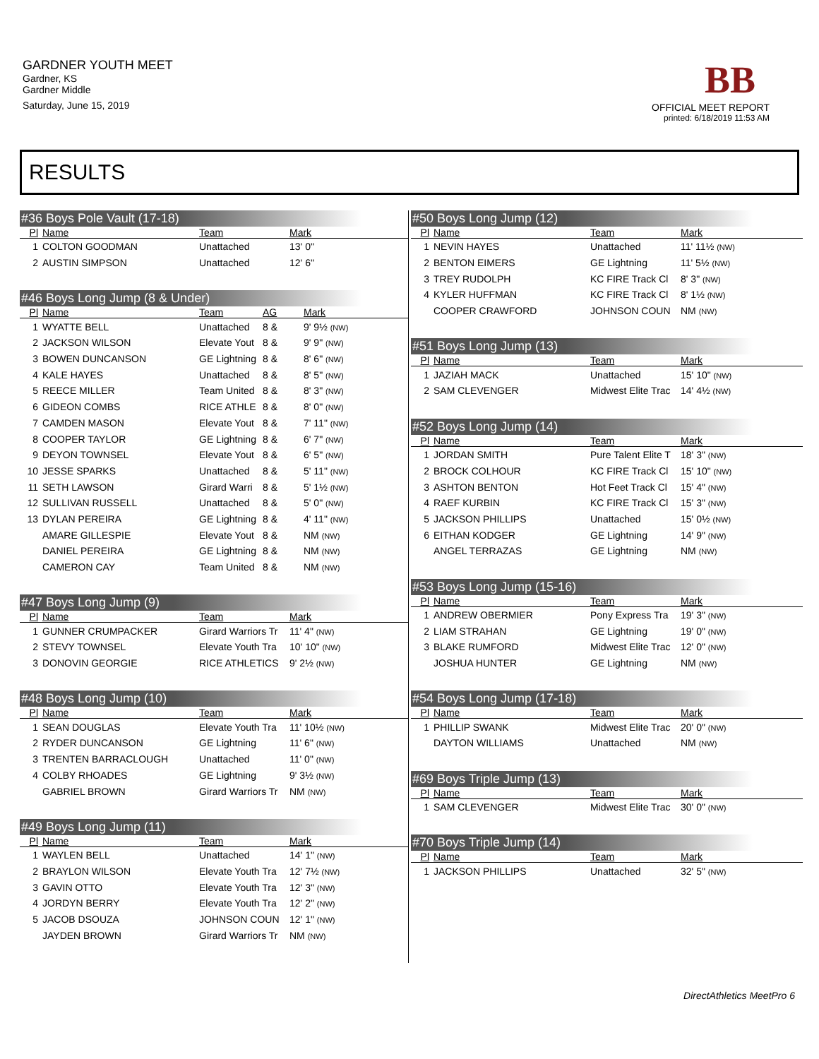GARDNER YOUTH MEET
Gardner, KS
Gardner Middle
Saturday, June 15, 2019
BB
OFFICIAL MEET REPORT
printed: 6/18/2019 11:53 AM
RESULTS
#36 Boys Pole Vault (17-18)
| Pl | Name | Team | Mark |
| --- | --- | --- | --- |
| 1 | COLTON GOODMAN | Unattached | 13' 0" |
| 2 | AUSTIN SIMPSON | Unattached | 12' 6" |
#46 Boys Long Jump (8 & Under)
| Pl | Name | Team | AG | Mark |
| --- | --- | --- | --- | --- |
| 1 | WYATTE BELL | Unattached | 8 & | 9' 9½ (NW) |
| 2 | JACKSON WILSON | Elevate Yout | 8 & | 9' 9" (NW) |
| 3 | BOWEN DUNCANSON | GE Lightning | 8 & | 8' 6" (NW) |
| 4 | KALE HAYES | Unattached | 8 & | 8' 5" (NW) |
| 5 | REECE MILLER | Team United | 8 & | 8' 3" (NW) |
| 6 | GIDEON COMBS | RICE ATHLE | 8 & | 8' 0" (NW) |
| 7 | CAMDEN MASON | Elevate Yout | 8 & | 7' 11" (NW) |
| 8 | COOPER TAYLOR | GE Lightning | 8 & | 6' 7" (NW) |
| 9 | DEYON TOWNSEL | Elevate Yout | 8 & | 6' 5" (NW) |
| 10 | JESSE SPARKS | Unattached | 8 & | 5' 11" (NW) |
| 11 | SETH LAWSON | Girard Warri | 8 & | 5' 1½ (NW) |
| 12 | SULLIVAN RUSSELL | Unattached | 8 & | 5' 0" (NW) |
| 13 | DYLAN PEREIRA | GE Lightning | 8 & | 4' 11" (NW) |
| | AMARE GILLESPIE | Elevate Yout | 8 & | NM (NW) |
| | DANIEL PEREIRA | GE Lightning | 8 & | NM (NW) |
| | CAMERON CAY | Team United | 8 & | NM (NW) |
#47 Boys Long Jump (9)
| Pl | Name | Team | Mark |
| --- | --- | --- | --- |
| 1 | GUNNER CRUMPACKER | Girard Warriors Tr | 11' 4" (NW) |
| 2 | STEVY TOWNSEL | Elevate Youth Tra | 10' 10" (NW) |
| 3 | DONOVIN GEORGIE | RICE ATHLETICS | 9' 2½ (NW) |
#48 Boys Long Jump (10)
| Pl | Name | Team | Mark |
| --- | --- | --- | --- |
| 1 | SEAN DOUGLAS | Elevate Youth Tra | 11' 10½ (NW) |
| 2 | RYDER DUNCANSON | GE Lightning | 11' 6" (NW) |
| 3 | TRENTEN BARRACLOUGH | Unattached | 11' 0" (NW) |
| 4 | COLBY RHOADES | GE Lightning | 9' 3½ (NW) |
| | GABRIEL BROWN | Girard Warriors Tr | NM (NW) |
#49 Boys Long Jump (11)
| Pl | Name | Team | Mark |
| --- | --- | --- | --- |
| 1 | WAYLEN BELL | Unattached | 14' 1" (NW) |
| 2 | BRAYLON WILSON | Elevate Youth Tra | 12' 7½ (NW) |
| 3 | GAVIN OTTO | Elevate Youth Tra | 12' 3" (NW) |
| 4 | JORDYN BERRY | Elevate Youth Tra | 12' 2" (NW) |
| 5 | JACOB DSOUZA | JOHNSON COUN | 12' 1" (NW) |
| | JAYDEN BROWN | Girard Warriors Tr | NM (NW) |
#50 Boys Long Jump (12)
| Pl | Name | Team | Mark |
| --- | --- | --- | --- |
| 1 | NEVIN HAYES | Unattached | 11' 11½ (NW) |
| 2 | BENTON EIMERS | GE Lightning | 11' 5½ (NW) |
| 3 | TREY RUDOLPH | KC FIRE Track Cl | 8' 3" (NW) |
| 4 | KYLER HUFFMAN | KC FIRE Track Cl | 8' 1½ (NW) |
| | COOPER CRAWFORD | JOHNSON COUN | NM (NW) |
#51 Boys Long Jump (13)
| Pl | Name | Team | Mark |
| --- | --- | --- | --- |
| 1 | JAZIAH MACK | Unattached | 15' 10" (NW) |
| 2 | SAM CLEVENGER | Midwest Elite Trac | 14' 4½ (NW) |
#52 Boys Long Jump (14)
| Pl | Name | Team | Mark |
| --- | --- | --- | --- |
| 1 | JORDAN SMITH | Pure Talent Elite T | 18' 3" (NW) |
| 2 | BROCK COLHOUR | KC FIRE Track Cl | 15' 10" (NW) |
| 3 | ASHTON BENTON | Hot Feet Track Cl | 15' 4" (NW) |
| 4 | RAEF KURBIN | KC FIRE Track Cl | 15' 3" (NW) |
| 5 | JACKSON PHILLIPS | Unattached | 15' 0½ (NW) |
| 6 | EITHAN KODGER | GE Lightning | 14' 9" (NW) |
| | ANGEL TERRAZAS | GE Lightning | NM (NW) |
#53 Boys Long Jump (15-16)
| Pl | Name | Team | Mark |
| --- | --- | --- | --- |
| 1 | ANDREW OBERMIER | Pony Express Tra | 19' 3" (NW) |
| 2 | LIAM STRAHAN | GE Lightning | 19' 0" (NW) |
| 3 | BLAKE RUMFORD | Midwest Elite Trac | 12' 0" (NW) |
| | JOSHUA HUNTER | GE Lightning | NM (NW) |
#54 Boys Long Jump (17-18)
| Pl | Name | Team | Mark |
| --- | --- | --- | --- |
| 1 | PHILLIP SWANK | Midwest Elite Trac | 20' 0" (NW) |
| | DAYTON WILLIAMS | Unattached | NM (NW) |
#69 Boys Triple Jump (13)
| Pl | Name | Team | Mark |
| --- | --- | --- | --- |
| 1 | SAM CLEVENGER | Midwest Elite Trac | 30' 0" (NW) |
#70 Boys Triple Jump (14)
| Pl | Name | Team | Mark |
| --- | --- | --- | --- |
| 1 | JACKSON PHILLIPS | Unattached | 32' 5" (NW) |
DirectAthletics MeetPro 6